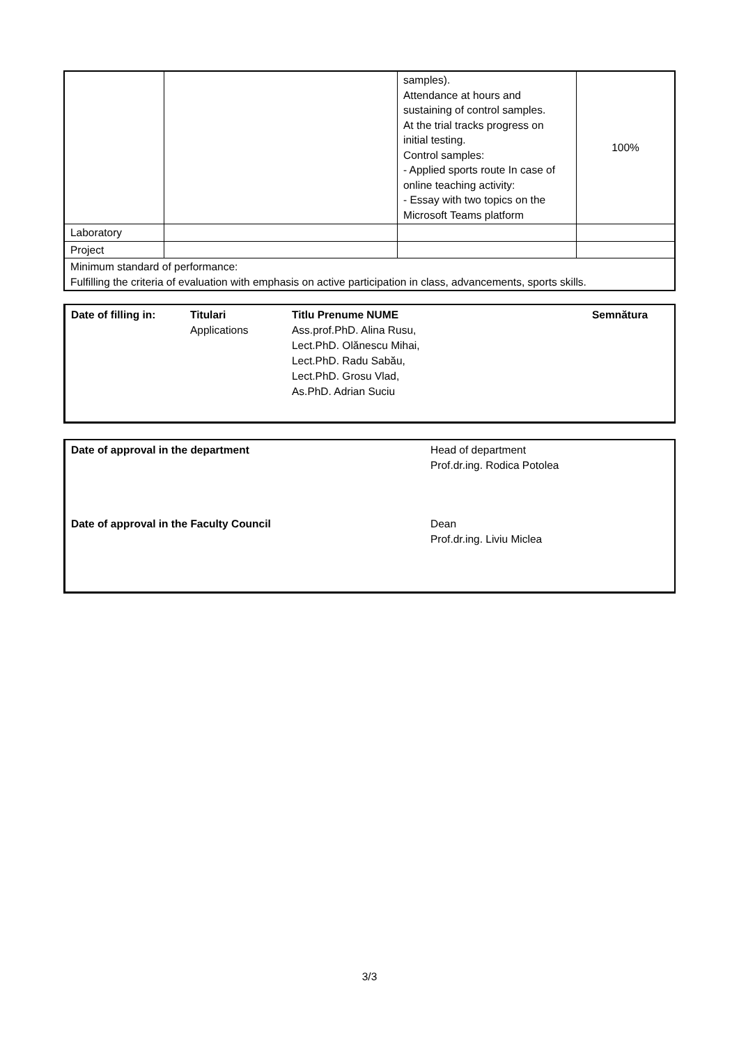| | | samples). Attendance at hours and sustaining of control samples. At the trial tracks progress on initial testing. Control samples: - Applied sports route In case of online teaching activity: - Essay with two topics on the Microsoft Teams platform | 100% |
| Laboratory | | | |
| Project | | | |
| Minimum standard of performance: Fulfilling the criteria of evaluation with emphasis on active participation in class, advancements, sports skills. | | | |
| Date of filling in: | Titulari Applications | Titlu Prenume NUME Ass.prof.PhD. Alina Rusu, Lect.PhD. Olănescu Mihai, Lect.PhD. Radu Sabău, Lect.PhD. Grosu Vlad, As.PhD. Adrian Suciu | Semnătura |
Date of approval in the department Head of department
Prof.dr.ing. Rodica Potolea
Date of approval in the Faculty Council Dean
Prof.dr.ing. Liviu Miclea
3/3